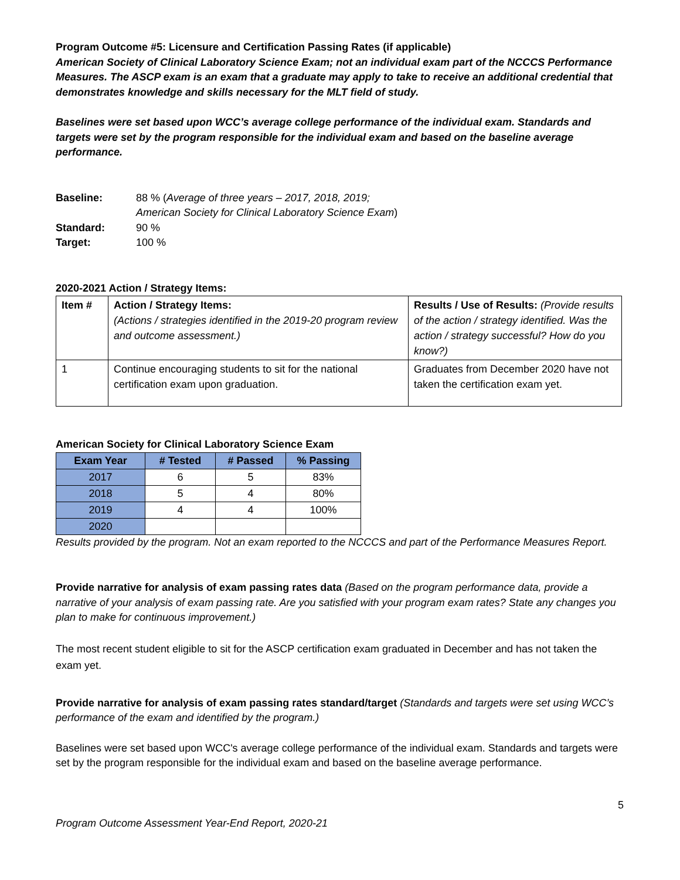Program Outcome #5: Licensure and Certification Passing Rates (if applicable)
American Society of Clinical Laboratory Science Exam; not an individual exam part of the NCCCS Performance Measures. The ASCP exam is an exam that a graduate may apply to take to receive an additional credential that demonstrates knowledge and skills necessary for the MLT field of study.
Baselines were set based upon WCC’s average college performance of the individual exam. Standards and targets were set by the program responsible for the individual exam and based on the baseline average performance.
| Baseline: | 88 % ( Average of three years – 2017, 2018, 2019; American Society for Clinical Laboratory Science Exam ) |
| Standard: | 90 % |
| Target: | 100 % |
2020-2021 Action / Strategy Items:
| Item # | Action / Strategy Items: (Actions / strategies identified in the 2019-20 program review and outcome assessment.) | Results / Use of Results: (Provide results of the action / strategy identified. Was the action / strategy successful? How do you know?) |
| 1 | Continue encouraging students to sit for the national certification exam upon graduation. | Graduates from December 2020 have not taken the certification exam yet. |
American Society for Clinical Laboratory Science Exam
| Exam Year | # Tested | # Passed | % Passing |
| --- | --- | --- | --- |
| 2017 | 6 | 5 | 83% |
| 2018 | 5 | 4 | 80% |
| 2019 | 4 | 4 | 100% |
| 2020 | | | |
Results provided by the program. Not an exam reported to the NCCCS and part of the Performance Measures Report.
Provide narrative for analysis of exam passing rates data (Based on the program performance data, provide a narrative of your analysis of exam passing rate. Are you satisfied with your program exam rates? State any changes you plan to make for continuous improvement.)
The most recent student eligible to sit for the ASCP certification exam graduated in December and has not taken the exam yet.
Provide narrative for analysis of exam passing rates standard/target (Standards and targets were set using WCC’s performance of the exam and identified by the program.)
Baselines were set based upon WCC's average college performance of the individual exam. Standards and targets were set by the program responsible for the individual exam and based on the baseline average performance.
5
Program Outcome Assessment Year-End Report, 2020-21